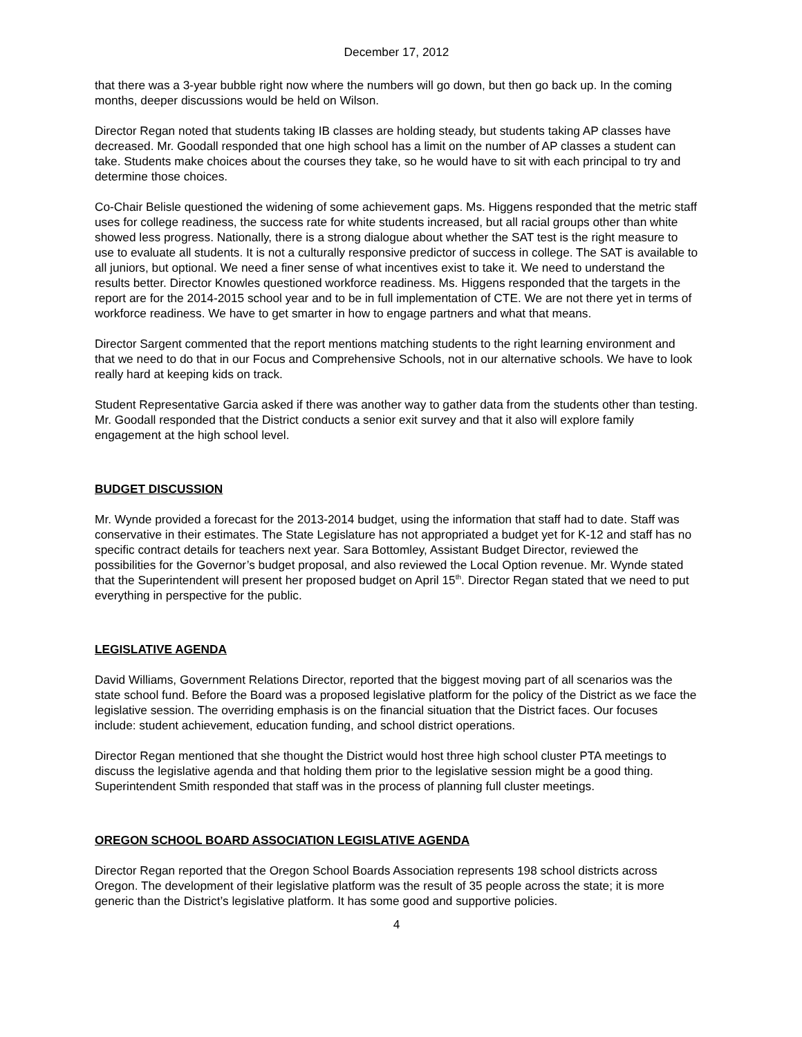December 17, 2012
that there was a 3-year bubble right now where the numbers will go down, but then go back up. In the coming months, deeper discussions would be held on Wilson.
Director Regan noted that students taking IB classes are holding steady, but students taking AP classes have decreased. Mr. Goodall responded that one high school has a limit on the number of AP classes a student can take. Students make choices about the courses they take, so he would have to sit with each principal to try and determine those choices.
Co-Chair Belisle questioned the widening of some achievement gaps. Ms. Higgens responded that the metric staff uses for college readiness, the success rate for white students increased, but all racial groups other than white showed less progress. Nationally, there is a strong dialogue about whether the SAT test is the right measure to use to evaluate all students. It is not a culturally responsive predictor of success in college. The SAT is available to all juniors, but optional. We need a finer sense of what incentives exist to take it. We need to understand the results better. Director Knowles questioned workforce readiness. Ms. Higgens responded that the targets in the report are for the 2014-2015 school year and to be in full implementation of CTE. We are not there yet in terms of workforce readiness. We have to get smarter in how to engage partners and what that means.
Director Sargent commented that the report mentions matching students to the right learning environment and that we need to do that in our Focus and Comprehensive Schools, not in our alternative schools. We have to look really hard at keeping kids on track.
Student Representative Garcia asked if there was another way to gather data from the students other than testing. Mr. Goodall responded that the District conducts a senior exit survey and that it also will explore family engagement at the high school level.
BUDGET DISCUSSION
Mr. Wynde provided a forecast for the 2013-2014 budget, using the information that staff had to date. Staff was conservative in their estimates. The State Legislature has not appropriated a budget yet for K-12 and staff has no specific contract details for teachers next year. Sara Bottomley, Assistant Budget Director, reviewed the possibilities for the Governor’s budget proposal, and also reviewed the Local Option revenue. Mr. Wynde stated that the Superintendent will present her proposed budget on April 15<sup>th</sup>. Director Regan stated that we need to put everything in perspective for the public.
LEGISLATIVE AGENDA
David Williams, Government Relations Director, reported that the biggest moving part of all scenarios was the state school fund. Before the Board was a proposed legislative platform for the policy of the District as we face the legislative session. The overriding emphasis is on the financial situation that the District faces. Our focuses include: student achievement, education funding, and school district operations.
Director Regan mentioned that she thought the District would host three high school cluster PTA meetings to discuss the legislative agenda and that holding them prior to the legislative session might be a good thing. Superintendent Smith responded that staff was in the process of planning full cluster meetings.
OREGON SCHOOL BOARD ASSOCIATION LEGISLATIVE AGENDA
Director Regan reported that the Oregon School Boards Association represents 198 school districts across Oregon. The development of their legislative platform was the result of 35 people across the state; it is more generic than the District’s legislative platform. It has some good and supportive policies.
4